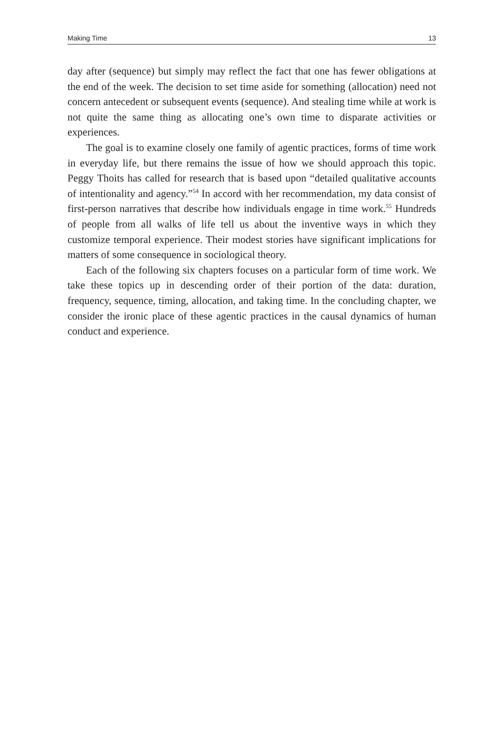Making Time 13
day after (sequence) but simply may reflect the fact that one has fewer obligations at the end of the week. The decision to set time aside for something (allocation) need not concern antecedent or subsequent events (sequence). And stealing time while at work is not quite the same thing as allocating one’s own time to disparate activities or experiences.
The goal is to examine closely one family of agentic practices, forms of time work in everyday life, but there remains the issue of how we should approach this topic. Peggy Thoits has called for research that is based upon “detailed qualitative accounts of intentionality and agency.”<sup>54</sup> In accord with her recommendation, my data consist of first-person narratives that describe how individuals engage in time work.<sup>55</sup> Hundreds of people from all walks of life tell us about the inventive ways in which they customize temporal experience. Their modest stories have significant implications for matters of some consequence in sociological theory.
Each of the following six chapters focuses on a particular form of time work. We take these topics up in descending order of their portion of the data: duration, frequency, sequence, timing, allocation, and taking time. In the concluding chapter, we consider the ironic place of these agentic practices in the causal dynamics of human conduct and experience.